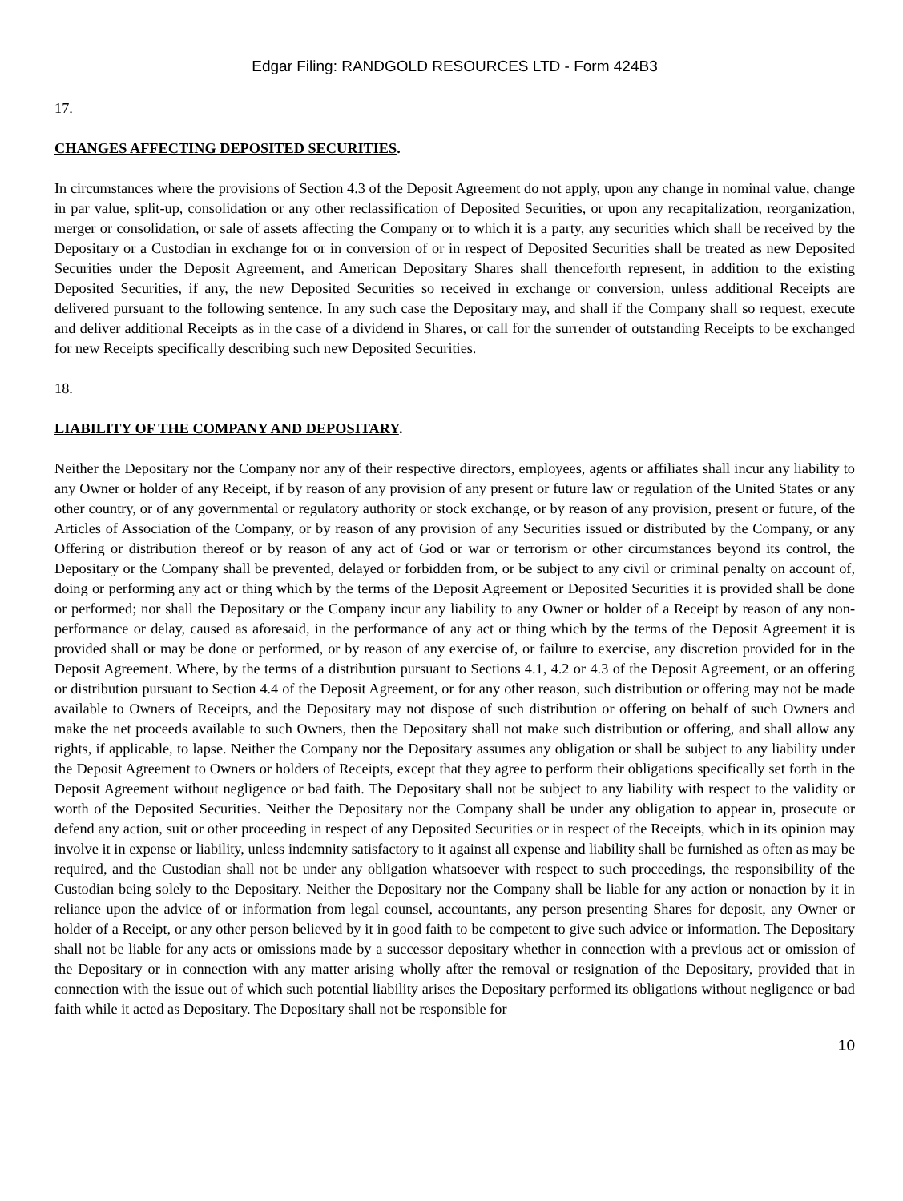Edgar Filing: RANDGOLD RESOURCES LTD - Form 424B3
17.
CHANGES AFFECTING DEPOSITED SECURITIES.
In circumstances where the provisions of Section 4.3 of the Deposit Agreement do not apply, upon any change in nominal value, change in par value, split-up, consolidation or any other reclassification of Deposited Securities, or upon any recapitalization, reorganization, merger or consolidation, or sale of assets affecting the Company or to which it is a party, any securities which shall be received by the Depositary or a Custodian in exchange for or in conversion of or in respect of Deposited Securities shall be treated as new Deposited Securities under the Deposit Agreement, and American Depositary Shares shall thenceforth represent, in addition to the existing Deposited Securities, if any, the new Deposited Securities so received in exchange or conversion, unless additional Receipts are delivered pursuant to the following sentence. In any such case the Depositary may, and shall if the Company shall so request, execute and deliver additional Receipts as in the case of a dividend in Shares, or call for the surrender of outstanding Receipts to be exchanged for new Receipts specifically describing such new Deposited Securities.
18.
LIABILITY OF THE COMPANY AND DEPOSITARY.
Neither the Depositary nor the Company nor any of their respective directors, employees, agents or affiliates shall incur any liability to any Owner or holder of any Receipt, if by reason of any provision of any present or future law or regulation of the United States or any other country, or of any governmental or regulatory authority or stock exchange, or by reason of any provision, present or future, of the Articles of Association of the Company, or by reason of any provision of any Securities issued or distributed by the Company, or any Offering or distribution thereof or by reason of any act of God or war or terrorism or other circumstances beyond its control, the Depositary or the Company shall be prevented, delayed or forbidden from, or be subject to any civil or criminal penalty on account of, doing or performing any act or thing which by the terms of the Deposit Agreement or Deposited Securities it is provided shall be done or performed; nor shall the Depositary or the Company incur any liability to any Owner or holder of a Receipt by reason of any non-performance or delay, caused as aforesaid, in the performance of any act or thing which by the terms of the Deposit Agreement it is provided shall or may be done or performed, or by reason of any exercise of, or failure to exercise, any discretion provided for in the Deposit Agreement. Where, by the terms of a distribution pursuant to Sections 4.1, 4.2 or 4.3 of the Deposit Agreement, or an offering or distribution pursuant to Section 4.4 of the Deposit Agreement, or for any other reason, such distribution or offering may not be made available to Owners of Receipts, and the Depositary may not dispose of such distribution or offering on behalf of such Owners and make the net proceeds available to such Owners, then the Depositary shall not make such distribution or offering, and shall allow any rights, if applicable, to lapse. Neither the Company nor the Depositary assumes any obligation or shall be subject to any liability under the Deposit Agreement to Owners or holders of Receipts, except that they agree to perform their obligations specifically set forth in the Deposit Agreement without negligence or bad faith. The Depositary shall not be subject to any liability with respect to the validity or worth of the Deposited Securities. Neither the Depositary nor the Company shall be under any obligation to appear in, prosecute or defend any action, suit or other proceeding in respect of any Deposited Securities or in respect of the Receipts, which in its opinion may involve it in expense or liability, unless indemnity satisfactory to it against all expense and liability shall be furnished as often as may be required, and the Custodian shall not be under any obligation whatsoever with respect to such proceedings, the responsibility of the Custodian being solely to the Depositary. Neither the Depositary nor the Company shall be liable for any action or nonaction by it in reliance upon the advice of or information from legal counsel, accountants, any person presenting Shares for deposit, any Owner or holder of a Receipt, or any other person believed by it in good faith to be competent to give such advice or information. The Depositary shall not be liable for any acts or omissions made by a successor depositary whether in connection with a previous act or omission of the Depositary or in connection with any matter arising wholly after the removal or resignation of the Depositary, provided that in connection with the issue out of which such potential liability arises the Depositary performed its obligations without negligence or bad faith while it acted as Depositary. The Depositary shall not be responsible for
10